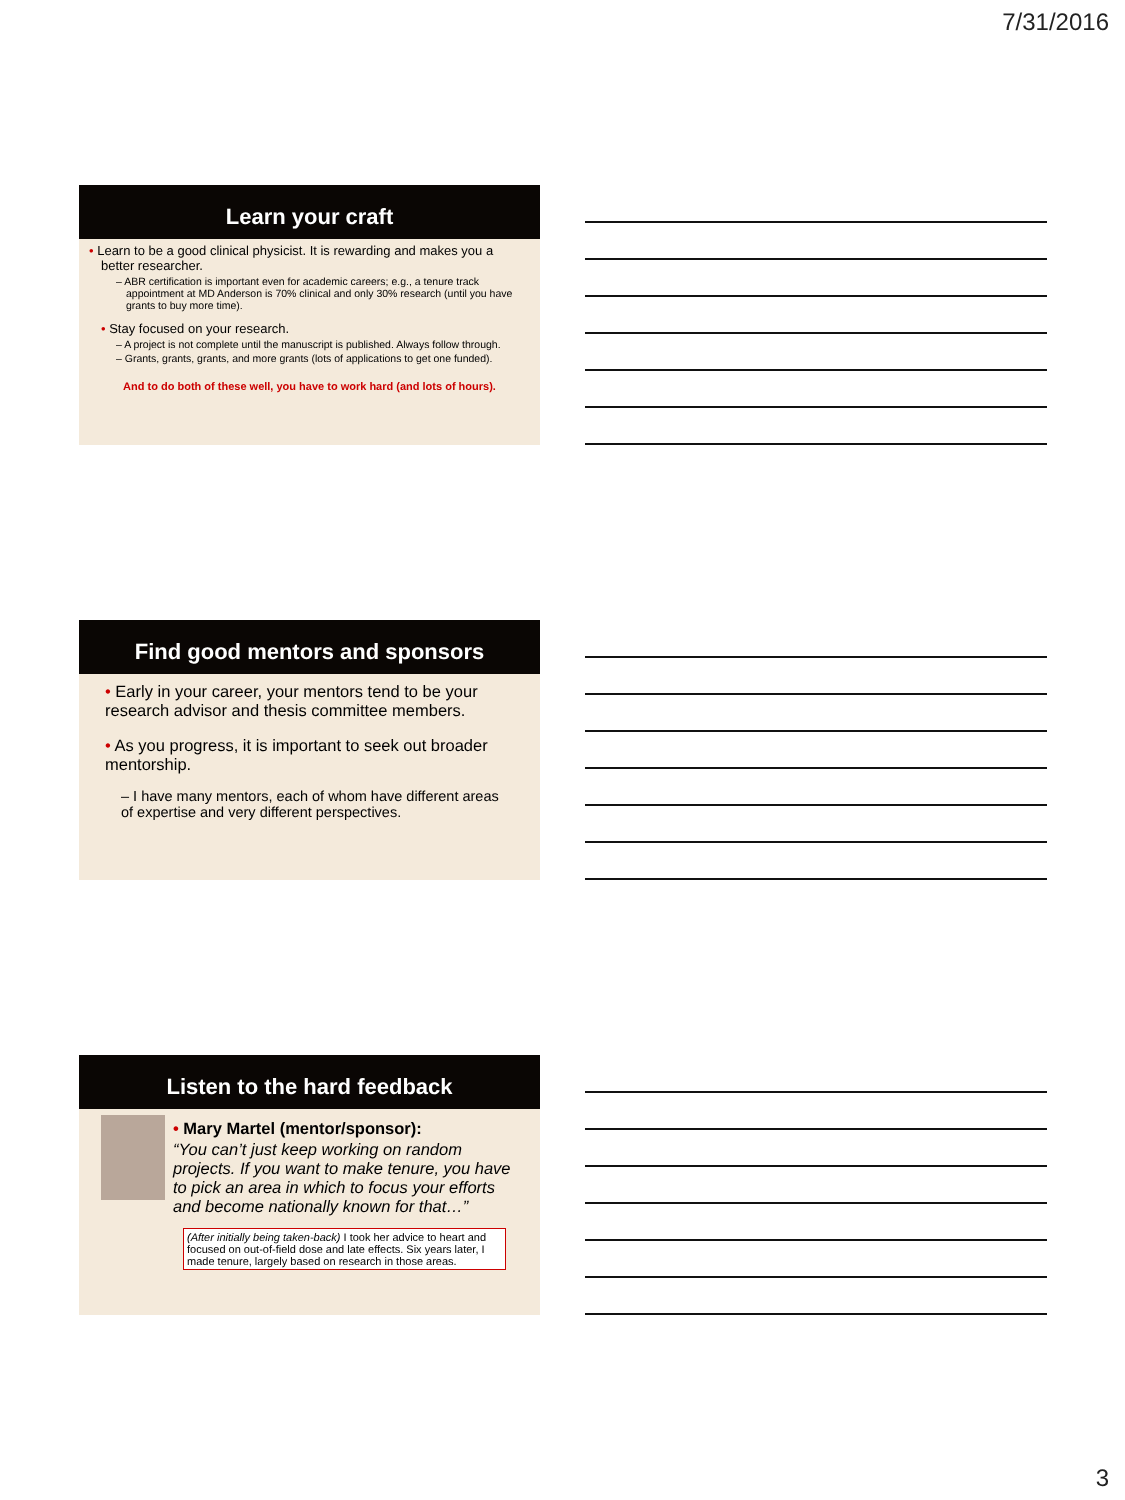7/31/2016
Learn your craft
• Learn to be a good clinical physicist. It is rewarding and makes you a better researcher.
– ABR certification is important even for academic careers; e.g., a tenure track appointment at MD Anderson is 70% clinical and only 30% research (until you have grants to buy more time).
• Stay focused on your research.
– A project is not complete until the manuscript is published. Always follow through.
– Grants, grants, grants, and more grants (lots of applications to get one funded).
And to do both of these well, you have to work hard (and lots of hours).
Find good mentors and sponsors
• Early in your career, your mentors tend to be your research advisor and thesis committee members.
• As you progress, it is important to seek out broader mentorship.
– I have many mentors, each of whom have different areas of expertise and very different perspectives.
Listen to the hard feedback
• Mary Martel (mentor/sponsor):
“You can’t just keep working on random projects. If you want to make tenure, you have to pick an area in which to focus your efforts and become nationally known for that…”
(After initially being taken-back) I took her advice to heart and focused on out-of-field dose and late effects. Six years later, I made tenure, largely based on research in those areas.
3